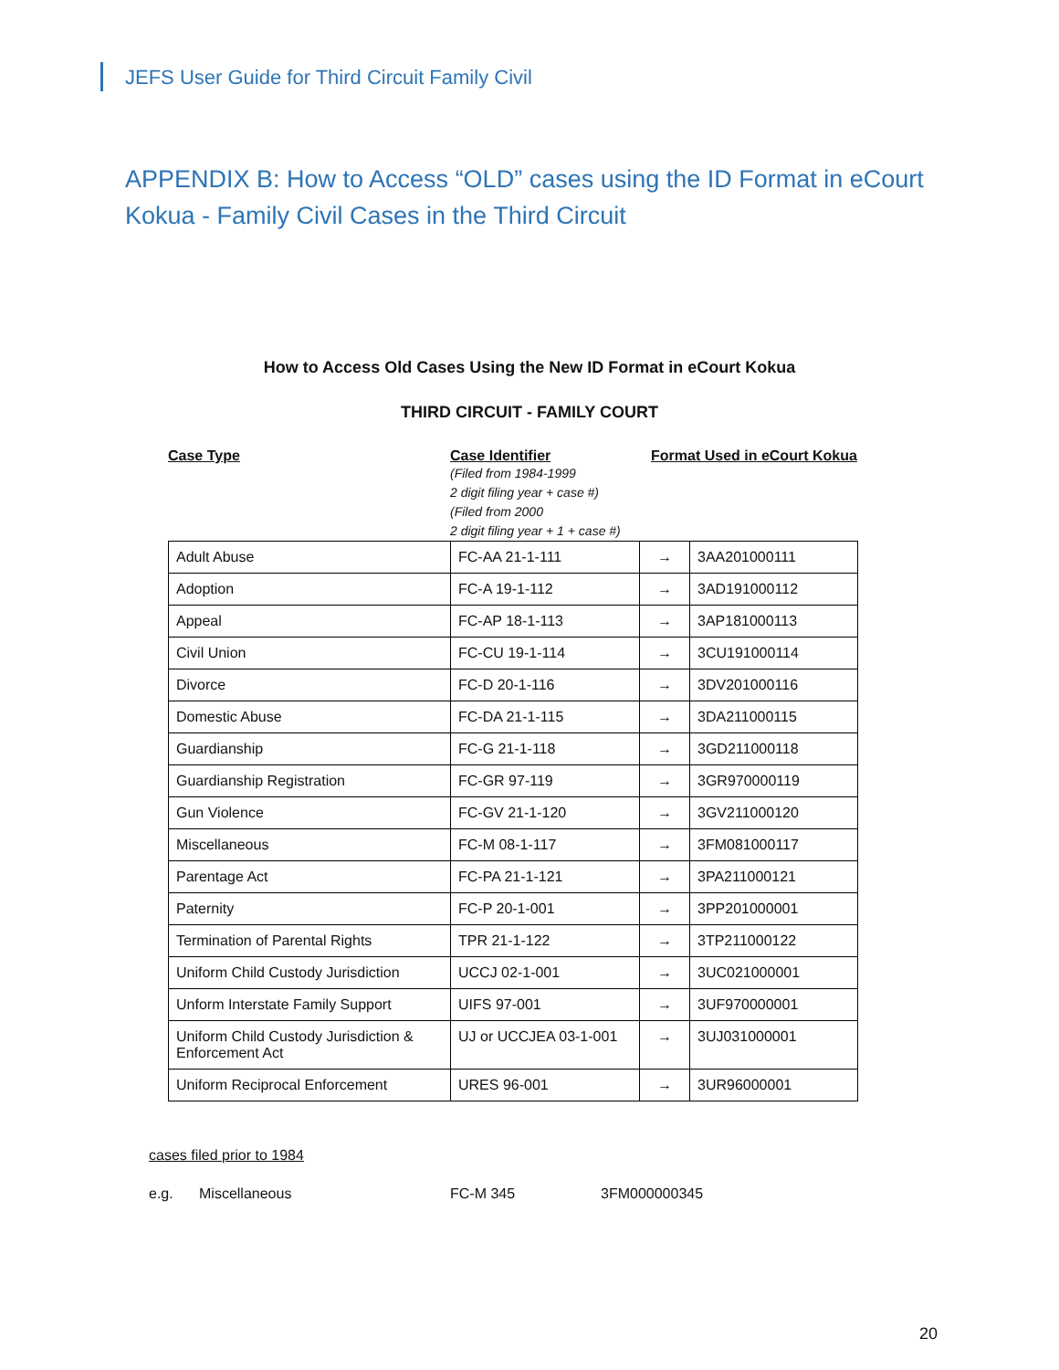JEFS User Guide for Third Circuit Family Civil
APPENDIX B: How to Access “OLD” cases using the ID Format in eCourt Kokua - Family Civil Cases in the Third Circuit
How to Access Old Cases Using the New ID Format in eCourt Kokua
THIRD CIRCUIT - FAMILY COURT
Case Type Case Identifier
(Filed from 1984-1999
2 digit filing year + case #)
(Filed from 2000
2 digit filing year + 1 + case #)
Format Used in eCourt Kokua
| Adult Abuse | FC-AA 21-1-111 | → | 3AA201000111 |
| Adoption | FC-A 19-1-112 | → | 3AD191000112 |
| Appeal | FC-AP 18-1-113 | → | 3AP181000113 |
| Civil Union | FC-CU 19-1-114 | → | 3CU191000114 |
| Divorce | FC-D 20-1-116 | → | 3DV201000116 |
| Domestic Abuse | FC-DA 21-1-115 | → | 3DA211000115 |
| Guardianship | FC-G 21-1-118 | → | 3GD211000118 |
| Guardianship Registration | FC-GR 97-119 | → | 3GR970000119 |
| Gun Violence | FC-GV 21-1-120 | → | 3GV211000120 |
| Miscellaneous | FC-M 08-1-117 | → | 3FM081000117 |
| Parentage Act | FC-PA 21-1-121 | → | 3PA211000121 |
| Paternity | FC-P 20-1-001 | → | 3PP201000001 |
| Termination of Parental Rights | TPR 21-1-122 | → | 3TP211000122 |
| Uniform Child Custody Jurisdiction | UCCJ 02-1-001 | → | 3UC021000001 |
| Unform Interstate Family Support | UIFS 97-001 | → | 3UF970000001 |
| Uniform Child Custody Jurisdiction & Enforcement Act | UJ or UCCJEA 03-1-001 | → | 3UJ031000001 |
| Uniform Reciprocal Enforcement | URES 96-001 | → | 3UR96000001 |
cases filed prior to 1984
e.g. Miscellaneous FC-M 345 3FM000000345
20